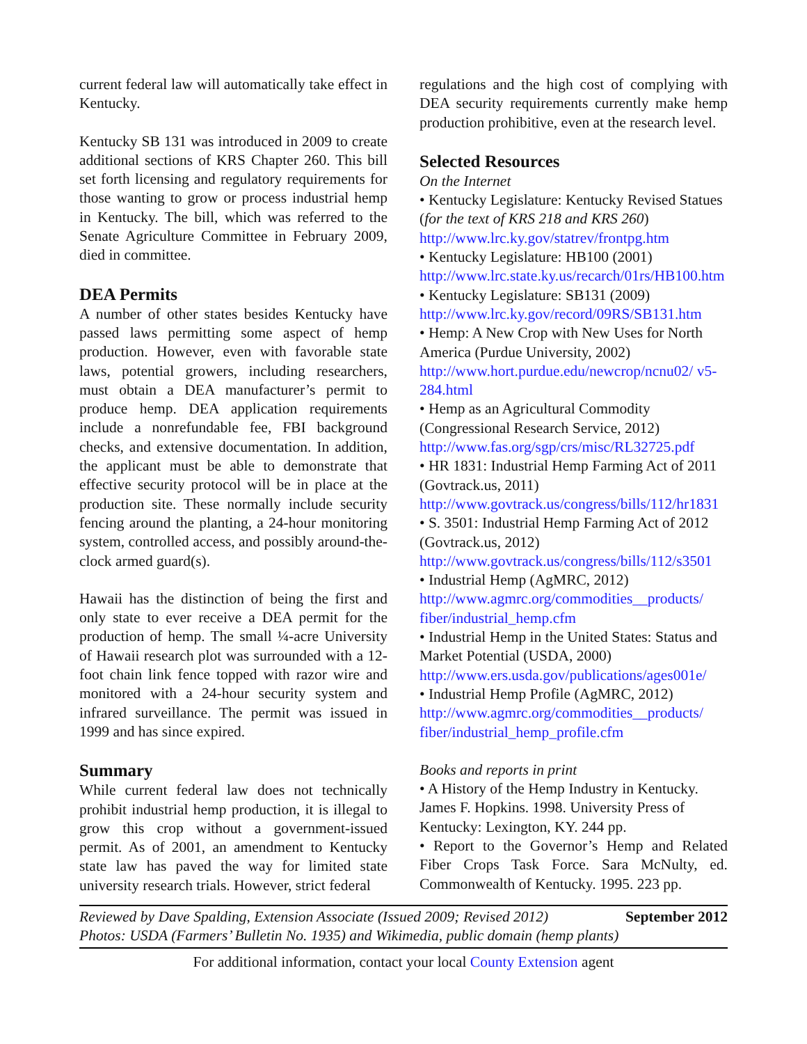current federal law will automatically take effect in Kentucky.
Kentucky SB 131 was introduced in 2009 to create additional sections of KRS Chapter 260. This bill set forth licensing and regulatory requirements for those wanting to grow or process industrial hemp in Kentucky. The bill, which was referred to the Senate Agriculture Committee in February 2009, died in committee.
DEA Permits
A number of other states besides Kentucky have passed laws permitting some aspect of hemp production. However, even with favorable state laws, potential growers, including researchers, must obtain a DEA manufacturer’s permit to produce hemp. DEA application requirements include a nonrefundable fee, FBI background checks, and extensive documentation. In addition, the applicant must be able to demonstrate that effective security protocol will be in place at the production site. These normally include security fencing around the planting, a 24-hour monitoring system, controlled access, and possibly around-the-clock armed guard(s).
Hawaii has the distinction of being the first and only state to ever receive a DEA permit for the production of hemp. The small ¼-acre University of Hawaii research plot was surrounded with a 12-foot chain link fence topped with razor wire and monitored with a 24-hour security system and infrared surveillance. The permit was issued in 1999 and has since expired.
Summary
While current federal law does not technically prohibit industrial hemp production, it is illegal to grow this crop without a government-issued permit. As of 2001, an amendment to Kentucky state law has paved the way for limited state university research trials. However, strict federal
regulations and the high cost of complying with DEA security requirements currently make hemp production prohibitive, even at the research level.
Selected Resources
On the Internet
• Kentucky Legislature: Kentucky Revised Statues (for the text of KRS 218 and KRS 260)
http://www.lrc.ky.gov/statrev/frontpg.htm
• Kentucky Legislature: HB100 (2001)
http://www.lrc.state.ky.us/recarch/01rs/HB100.htm
• Kentucky Legislature: SB131 (2009)
http://www.lrc.ky.gov/record/09RS/SB131.htm
• Hemp: A New Crop with New Uses for North America (Purdue University, 2002)
http://www.hort.purdue.edu/newcrop/ncnu02/ v5-284.html
• Hemp as an Agricultural Commodity (Congressional Research Service, 2012)
http://www.fas.org/sgp/crs/misc/RL32725.pdf
• HR 1831: Industrial Hemp Farming Act of 2011 (Govtrack.us, 2011)
http://www.govtrack.us/congress/bills/112/hr1831
• S. 3501: Industrial Hemp Farming Act of 2012 (Govtrack.us, 2012)
http://www.govtrack.us/congress/bills/112/s3501
• Industrial Hemp (AgMRC, 2012)
http://www.agmrc.org/commodities__products/ fiber/industrial_hemp.cfm
• Industrial Hemp in the United States: Status and Market Potential (USDA, 2000)
http://www.ers.usda.gov/publications/ages001e/
• Industrial Hemp Profile (AgMRC, 2012)
http://www.agmrc.org/commodities__products/ fiber/industrial_hemp_profile.cfm
Books and reports in print
• A History of the Hemp Industry in Kentucky. James F. Hopkins. 1998. University Press of Kentucky: Lexington, KY. 244 pp.
• Report to the Governor’s Hemp and Related Fiber Crops Task Force. Sara McNulty, ed. Commonwealth of Kentucky. 1995. 223 pp.
Reviewed by Dave Spalding, Extension Associate (Issued 2009; Revised 2012) September 2012
Photos: USDA (Farmers’ Bulletin No. 1935) and Wikimedia, public domain (hemp plants)
For additional information, contact your local County Extension agent